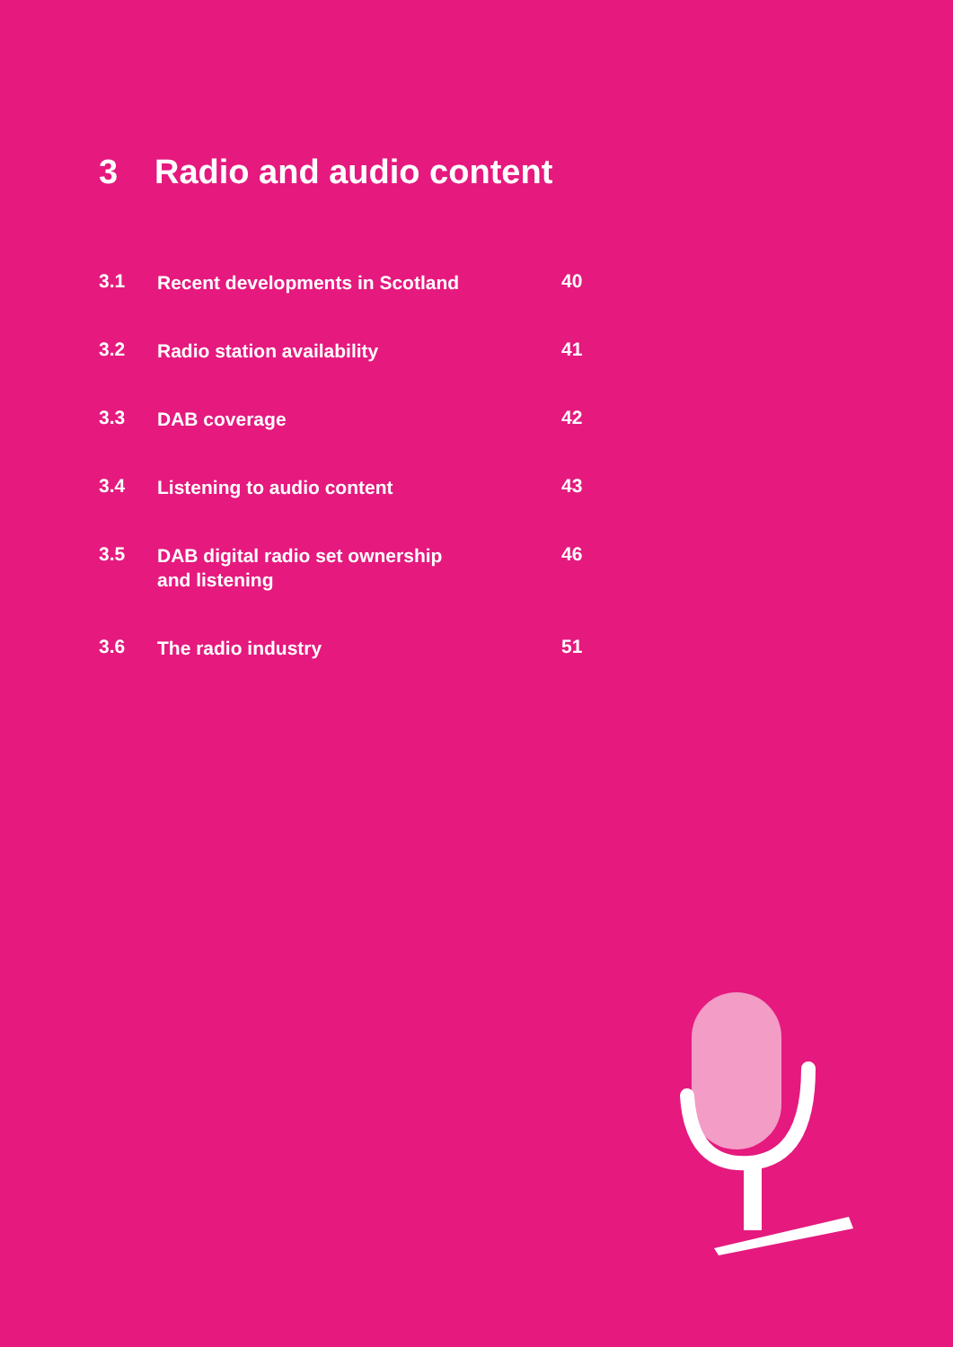3 Radio and audio content
3.1
Recent developments in Scotland
40
3.2
Radio station availability
41
3.3
DAB coverage
42
3.4
Listening to audio content
43
3.5
DAB digital radio set ownership
and listening
46
3.6
The radio industry
51